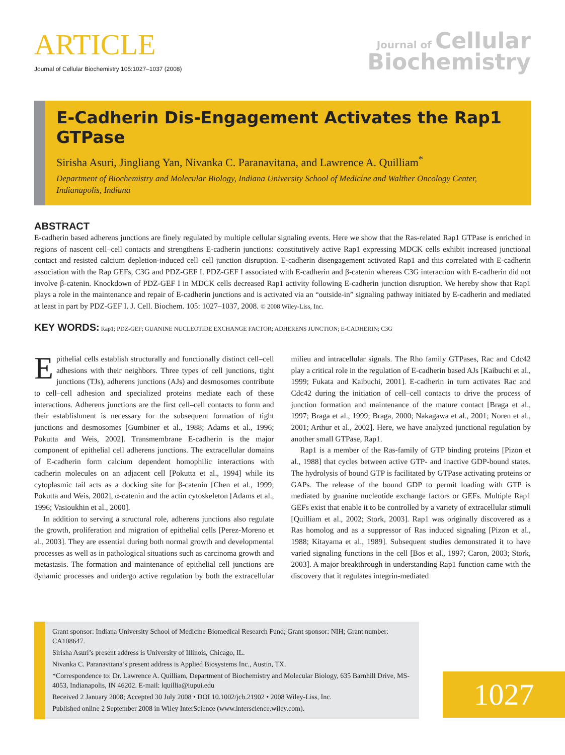ARTICLE
Journal of Cellular Biochemistry 105:1027–1037 (2008)
Journal of Cellular
Biochemistry
E-Cadherin Dis-Engagement Activates the Rap1 GTPase
Sirisha Asuri, Jingliang Yan, Nivanka C. Paranavitana, and Lawrence A. Quilliam<sup>*</sup>
Department of Biochemistry and Molecular Biology, Indiana University School of Medicine and Walther Oncology Center, Indianapolis, Indiana
ABSTRACT
E-cadherin based adherens junctions are finely regulated by multiple cellular signaling events. Here we show that the Ras-related Rap1 GTPase is enriched in regions of nascent cell–cell contacts and strengthens E-cadherin junctions: constitutively active Rap1 expressing MDCK cells exhibit increased junctional contact and resisted calcium depletion-induced cell–cell junction disruption. E-cadherin disengagement activated Rap1 and this correlated with E-cadherin association with the Rap GEFs, C3G and PDZ-GEF I. PDZ-GEF I associated with E-cadherin and β-catenin whereas C3G interaction with E-cadherin did not involve β-catenin. Knockdown of PDZ-GEF I in MDCK cells decreased Rap1 activity following E-cadherin junction disruption. We hereby show that Rap1 plays a role in the maintenance and repair of E-cadherin junctions and is activated via an “outside-in” signaling pathway initiated by E-cadherin and mediated at least in part by PDZ-GEF I. J. Cell. Biochem. 105: 1027–1037, 2008. © 2008 Wiley-Liss, Inc.
KEY WORDS: Rap1; PDZ-GEF; GUANINE NUCLEOTIDE EXCHANGE FACTOR; ADHERENS JUNCTION; E-CADHERIN; C3G
Epithelial cells establish structurally and functionally distinct cell–cell adhesions with their neighbors. Three types of cell junctions, tight junctions (TJs), adherens junctions (AJs) and desmosomes contribute to cell–cell adhesion and specialized proteins mediate each of these interactions. Adherens junctions are the first cell–cell contacts to form and their establishment is necessary for the subsequent formation of tight junctions and desmosomes [Gumbiner et al., 1988; Adams et al., 1996; Pokutta and Weis, 2002]. Transmembrane E-cadherin is the major component of epithelial cell adherens junctions. The extracellular domains of E-cadherin form calcium dependent homophilic interactions with cadherin molecules on an adjacent cell [Pokutta et al., 1994] while its cytoplasmic tail acts as a docking site for β-catenin [Chen et al., 1999; Pokutta and Weis, 2002], α-catenin and the actin cytoskeleton [Adams et al., 1996; Vasioukhin et al., 2000].
In addition to serving a structural role, adherens junctions also regulate the growth, proliferation and migration of epithelial cells [Perez-Moreno et al., 2003]. They are essential during both normal growth and developmental processes as well as in pathological situations such as carcinoma growth and metastasis. The formation and maintenance of epithelial cell junctions are dynamic processes and undergo active regulation by both the extracellular milieu and intracellular signals. The Rho family GTPases, Rac and Cdc42 play a critical role in the regulation of E-cadherin based AJs [Kaibuchi et al., 1999; Fukata and Kaibuchi, 2001]. E-cadherin in turn activates Rac and Cdc42 during the initiation of cell–cell contacts to drive the process of junction formation and maintenance of the mature contact [Braga et al., 1997; Braga et al., 1999; Braga, 2000; Nakagawa et al., 2001; Noren et al., 2001; Arthur et al., 2002]. Here, we have analyzed junctional regulation by another small GTPase, Rap1.
Rap1 is a member of the Ras-family of GTP binding proteins [Pizon et al., 1988] that cycles between active GTP- and inactive GDP-bound states. The hydrolysis of bound GTP is facilitated by GTPase activating proteins or GAPs. The release of the bound GDP to permit loading with GTP is mediated by guanine nucleotide exchange factors or GEFs. Multiple Rap1 GEFs exist that enable it to be controlled by a variety of extracellular stimuli [Quilliam et al., 2002; Stork, 2003]. Rap1 was originally discovered as a Ras homolog and as a suppressor of Ras induced signaling [Pizon et al., 1988; Kitayama et al., 1989]. Subsequent studies demonstrated it to have varied signaling functions in the cell [Bos et al., 1997; Caron, 2003; Stork, 2003]. A major breakthrough in understanding Rap1 function came with the discovery that it regulates integrin-mediated
Grant sponsor: Indiana University School of Medicine Biomedical Research Fund; Grant sponsor: NIH; Grant number: CA108647.
Sirisha Asuri’s present address is University of Illinois, Chicago, IL.
Nivanka C. Paranavitana’s present address is Applied Biosystems Inc., Austin, TX.
*Correspondence to: Dr. Lawrence A. Quilliam, Department of Biochemistry and Molecular Biology, 635 Barnhill Drive, MS-4053, Indianapolis, IN 46202. E-mail: lquillia@iupui.edu
Received 2 January 2008; Accepted 30 July 2008 • DOI 10.1002/jcb.21902 • 2008 Wiley-Liss, Inc.
Published online 2 September 2008 in Wiley InterScience (www.interscience.wiley.com).
1027